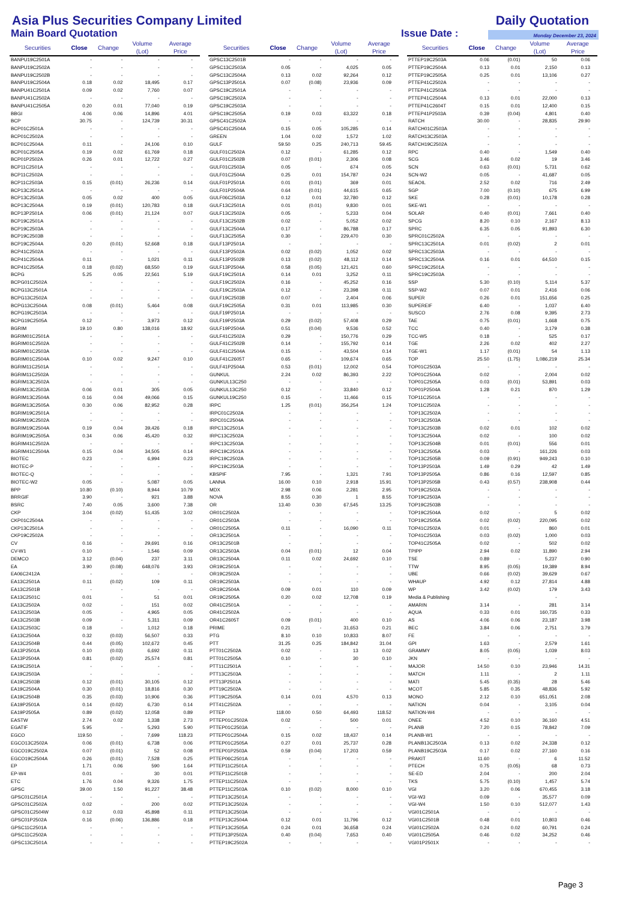Asia Plus Securities Company Limited
Daily Quotation
Main Board Quotation
Issue Date :
Monday December 23, 2024
| Securities | Close | Change | Volume (Lot) | Average Price |
| --- | --- | --- | --- | --- |
| BANPU19C2501A | - | - | - | - |
| BANPU19C2502A | - | - | - | - |
| BANPU19C2502B | - | - | - | - |
| BANPU19C2504A | 0.18 | 0.02 | 18,495 | 0.17 |
| BANPU41C2501A | 0.09 | 0.02 | 7,760 | 0.07 |
| BANPU41C2502A | - | - | - | - |
| BANPU41C2505A | 0.20 | 0.01 | 77,040 | 0.19 |
| BBGI | 4.06 | 0.06 | 14,896 | 4.01 |
| BCP | 30.75 | - | 124,739 | 30.31 |
| BCP01C2501A | - | - | - | - |
| BCP01C2502A | - | - | - | - |
| BCP01C2504A | 0.11 | - | 24,106 | 0.10 |
| BCP01C2505A | 0.19 | 0.02 | 61,769 | 0.18 |
| BCP01P2502A | 0.26 | 0.01 | 12,722 | 0.27 |
| BCP11C2501A | - | - | - | - |
| BCP11C2502A | - | - | - | - |
| BCP11C2503A | 0.15 | (0.01) | 26,236 | 0.14 |
| BCP13C2501A | - | - | - | - |
| BCP13C2503A | 0.05 | 0.02 | 400 | 0.05 |
| BCP13C2504A | 0.19 | (0.01) | 120,783 | 0.18 |
| BCP13P2501A | 0.06 | (0.01) | 21,124 | 0.07 |
| BCP19C2501A | - | - | - | - |
| BCP19C2503A | - | - | - | - |
| BCP19C2503B | - | - | - | - |
| BCP19C2504A | 0.20 | (0.01) | 52,668 | 0.18 |
| BCP41C2502A | - | - | - | - |
| BCP41C2504A | 0.11 | - | 1,021 | 0.11 |
| BCP41C2505A | 0.18 | (0.02) | 68,550 | 0.19 |
| BCPG | 5.25 | 0.05 | 22,561 | 5.19 |
| BCPG01C2502A | - | - | - | - |
| BCPG13C2501A | - | - | - | - |
| BCPG13C2502A | - | - | - | - |
| BCPG13C2504A | 0.08 | (0.01) | 5,464 | 0.08 |
| BCPG19C2503A | - | - | - | - |
| BCPG19C2505A | 0.12 | - | 3,973 | 0.12 |
| BGRIM | 19.10 | 0.80 | 138,016 | 18.92 |
| BGRIM01C2501A | - | - | - | - |
| BGRIM01C2502A | - | - | - | - |
| BGRIM01C2503A | - | - | - | - |
| BGRIM01C2504A | 0.10 | 0.02 | 9,247 | 0.10 |
| BGRIM11C2501A | - | - | - | - |
| BGRIM11C2502A | - | - | - | - |
| BGRIM13C2502A | - | - | - | - |
| BGRIM13C2503A | 0.06 | 0.01 | 305 | 0.05 |
| BGRIM13C2504A | 0.16 | 0.04 | 49,066 | 0.15 |
| BGRIM13C2505A | 0.30 | 0.06 | 82,952 | 0.28 |
| BGRIM19C2501A | - | - | - | - |
| BGRIM19C2502A | - | - | - | - |
| BGRIM19C2504A | 0.19 | 0.04 | 39,426 | 0.18 |
| BGRIM19C2505A | 0.34 | 0.06 | 45,420 | 0.32 |
| BGRIM41C2502A | - | - | - | - |
| BGRIM41C2504A | 0.15 | 0.04 | 34,505 | 0.14 |
| BIOTEC | 0.23 | - | 6,994 | 0.23 |
| BIOTEC-P | - | - | - | - |
| BIOTEC-Q | - | - | - | - |
| BIOTEC-W2 | 0.05 | - | 5,087 | 0.05 |
| BPP | 10.80 | (0.10) | 8,944 | 10.79 |
| BRRGIF | 3.90 | - | 921 | 3.88 |
| BSRC | 7.40 | 0.05 | 3,600 | 7.38 |
| CKP | 3.04 | (0.02) | 51,435 | 3.02 |
| CKP01C2504A | - | - | - | - |
| CKP13C2501A | - | - | - | - |
| CKP19C2502A | - | - | - | - |
| CV | 0.16 | - | 29,691 | 0.16 |
| CV-W1 | 0.10 | - | 1,546 | 0.09 |
| DEMCO | 3.12 | (0.04) | 237 | 3.11 |
| EA | 3.90 | (0.08) | 648,076 | 3.93 |
| EA06C2412A | - | - | - | - |
| EA13C2501A | 0.11 | (0.02) | 109 | 0.11 |
| EA13C2501B | - | - | - | - |
| EA13C2501C | 0.01 | - | 51 | 0.01 |
| EA13C2502A | 0.02 | - | 151 | 0.02 |
| EA13C2503A | 0.05 | - | 4,965 | 0.05 |
| EA13C2503B | 0.09 | - | 5,311 | 0.09 |
| EA13C2503C | 0.18 | - | 1,012 | 0.18 |
| EA13C2504A | 0.32 | (0.03) | 56,507 | 0.33 |
| EA13C2504B | 0.44 | (0.05) | 102,672 | 0.45 |
| EA13P2501A | 0.10 | (0.03) | 6,692 | 0.11 |
| EA13P2504A | 0.81 | (0.02) | 25,574 | 0.81 |
| EA19C2501A | - | - | - | - |
| EA19C2503A | - | - | - | - |
| EA19C2503B | 0.12 | (0.01) | 30,105 | 0.12 |
| EA19C2504A | 0.30 | (0.01) | 18,816 | 0.30 |
| EA19C2504B | 0.35 | (0.03) | 10,906 | 0.36 |
| EA19P2501A | 0.14 | (0.02) | 6,730 | 0.14 |
| EA19P2505A | 0.89 | (0.02) | 12,058 | 0.89 |
| EASTW | 2.74 | 0.02 | 1,338 | 2.73 |
| EGATIF | 5.95 | - | 5,293 | 5.90 |
| EGCO | 119.50 | - | 7,699 | 118.23 |
| EGCO13C2502A | 0.06 | (0.01) | 6,738 | 0.06 |
| EGCO19C2502A | 0.07 | (0.01) | 52 | 0.08 |
| EGCO19C2504A | 0.26 | (0.01) | 7,528 | 0.25 |
| EP | 1.71 | 0.06 | 590 | 1.64 |
| EP-W4 | 0.01 | - | 30 | 0.01 |
| ETC | 1.76 | 0.04 | 9,326 | 1.75 |
| GPSC | 39.00 | 1.50 | 91,227 | 38.48 |
| GPSC01C2501A | - | - | - | - |
| GPSC01C2502A | 0.02 | - | 200 | 0.02 |
| GPSC01C2504W | 0.12 | 0.03 | 45,898 | 0.11 |
| GPSC01P2502A | 0.16 | (0.06) | 136,886 | 0.18 |
| GPSC11C2501A | - | - | - | - |
| GPSC11C2502A | - | - | - | - |
| GPSC13C2501A | - | - | - | - |
| Securities | Close | Change | Volume (Lot) | Average Price |
| --- | --- | --- | --- | --- |
| GPSC13C2501B | - | - | - | - |
| GPSC13C2503A | 0.05 | - | 4,025 | 0.05 |
| GPSC13C2504A | 0.13 | 0.02 | 92,264 | 0.12 |
| GPSC13P2501A | 0.07 | (0.08) | 23,936 | 0.09 |
| GPSC19C2501A | - | - | - | - |
| GPSC19C2502A | - | - | - | - |
| GPSC19C2503A | - | - | - | - |
| GPSC19C2505A | 0.19 | 0.03 | 63,322 | 0.18 |
| GPSC41C2502A | - | - | - | - |
| GPSC41C2504A | 0.15 | 0.05 | 105,285 | 0.14 |
| GREEN | 1.04 | 0.02 | 1,572 | 1.02 |
| GULF | 59.50 | 0.25 | 240,713 | 59.45 |
| GULF01C2502A | 0.12 | - | 61,285 | 0.12 |
| GULF01C2502B | 0.07 | (0.01) | 2,306 | 0.08 |
| GULF01C2503A | 0.05 | - | 674 | 0.05 |
| GULF01C2504A | 0.25 | 0.01 | 154,787 | 0.24 |
| GULF01P2501A | 0.01 | (0.01) | 369 | 0.01 |
| GULF01P2504A | 0.64 | (0.01) | 44,615 | 0.65 |
| GULF06C2503A | 0.12 | 0.01 | 32,780 | 0.12 |
| GULF13C2501A | 0.01 | (0.01) | 9,830 | 0.01 |
| GULF13C2502A | 0.05 | - | 5,233 | 0.04 |
| GULF13C2502B | 0.02 | - | 5,052 | 0.02 |
| GULF13C2504A | 0.17 | - | 86,788 | 0.17 |
| GULF13C2505A | 0.30 | - | 229,470 | 0.30 |
| GULF13P2501A | - | - | - | - |
| GULF13P2502A | 0.02 | (0.02) | 1,052 | 0.02 |
| GULF13P2502B | 0.13 | (0.02) | 48,112 | 0.14 |
| GULF13P2504A | 0.58 | (0.05) | 121,421 | 0.60 |
| GULF19C2501A | 0.14 | 0.01 | 3,252 | 0.11 |
| GULF19C2502A | 0.16 | - | 45,252 | 0.16 |
| GULF19C2503A | 0.12 | - | 23,398 | 0.11 |
| GULF19C2503B | 0.07 | - | 2,404 | 0.06 |
| GULF19C2505A | 0.31 | 0.01 | 113,985 | 0.30 |
| GULF19P2501A | - | - | - | - |
| GULF19P2503A | 0.29 | (0.02) | 57,408 | 0.29 |
| GULF19P2504A | 0.51 | (0.04) | 9,536 | 0.52 |
| GULF41C2502A | 0.29 | - | 150,776 | 0.29 |
| GULF41C2502B | 0.14 | - | 155,792 | 0.14 |
| GULF41C2504A | 0.15 | - | 43,504 | 0.14 |
| GULF41C2605T | 0.65 | - | 109,674 | 0.65 |
| GULF41P2504A | 0.53 | (0.01) | 12,002 | 0.54 |
| GUNKUL | 2.24 | 0.02 | 86,393 | 2.22 |
| GUNKUL13C250 | - | - | - | - |
| GUNKUL13C250 | 0.12 | - | 33,840 | 0.12 |
| GUNKUL19C250 | 0.15 | - | 11,466 | 0.15 |
| IRPC | 1.25 | (0.01) | 356,254 | 1.24 |
| IRPC01C2502A | - | - | - | - |
| IRPC01C2504A | - | - | - | - |
| IRPC13C2501A | - | - | - | - |
| IRPC13C2502A | - | - | - | - |
| IRPC13C2503A | - | - | - | - |
| IRPC19C2501A | - | - | - | - |
| IRPC19C2502A | - | - | - | - |
| IRPC19C2503A | - | - | - | - |
| KBSPIF | 7.95 | - | 1,321 | 7.91 |
| LANNA | 16.00 | 0.10 | 2,918 | 15.91 |
| MDX | 2.98 | 0.06 | 2,281 | 2.95 |
| NOVA | 8.55 | 0.30 | 1 | 8.55 |
| OR | 13.40 | 0.30 | 67,545 | 13.25 |
| OR01C2502A | - | - | - | - |
| OR01C2503A | - | - | - | - |
| OR01C2505A | 0.11 | - | 16,090 | 0.11 |
| OR13C2501A | - | - | - | - |
| OR13C2501B | - | - | - | - |
| OR13C2503A | 0.04 | (0.01) | 12 | 0.04 |
| OR13C2504A | 0.11 | 0.02 | 24,692 | 0.10 |
| OR19C2501A | - | - | - | - |
| OR19C2502A | - | - | - | - |
| OR19C2503A | - | - | - | - |
| OR19C2504A | 0.09 | 0.01 | 110 | 0.09 |
| OR19C2505A | 0.20 | 0.02 | 12,708 | 0.19 |
| OR41C2501A | - | - | - | - |
| OR41C2502A | - | - | - | - |
| OR41C2605T | 0.09 | (0.01) | 400 | 0.10 |
| PRIME | 0.21 | - | 31,653 | 0.21 |
| PTG | 8.10 | 0.10 | 10,833 | 8.07 |
| PTT | 31.25 | 0.25 | 184,842 | 31.04 |
| PTT01C2502A | 0.02 | - | 13 | 0.02 |
| PTT01C2505A | 0.10 | - | 30 | 0.10 |
| PTT11C2501A | - | - | - | - |
| PTT13C2503A | - | - | - | - |
| PTT13P2501A | - | - | - | - |
| PTT19C2502A | - | - | - | - |
| PTT19C2505A | 0.14 | 0.01 | 4,570 | 0.13 |
| PTT41C2502A | - | - | - | - |
| PTTEP | 118.00 | 0.50 | 64,493 | 118.52 |
| PTTEP01C2502A | 0.02 | - | 500 | 0.01 |
| PTTEP01C2503A | - | - | - | - |
| PTTEP01C2504A | 0.15 | 0.02 | 18,437 | 0.14 |
| PTTEP01C2505A | 0.27 | 0.01 | 25,737 | 0.28 |
| PTTEP01P2503A | 0.59 | (0.04) | 17,203 | 0.59 |
| PTTEP06C2501A | - | - | - | - |
| PTTEP11C2501A | - | - | - | - |
| PTTEP11C2501B | - | - | - | - |
| PTTEP11C2502A | - | - | - | - |
| PTTEP11C2503A | 0.10 | (0.02) | 8,000 | 0.10 |
| PTTEP13C2501A | - | - | - | - |
| PTTEP13C2502A | - | - | - | - |
| PTTEP13C2503A | - | - | - | - |
| PTTEP13C2504A | 0.12 | 0.01 | 11,796 | 0.12 |
| PTTEP13C2505A | 0.24 | 0.01 | 36,658 | 0.24 |
| PTTEP13P2502A | 0.40 | (0.04) | 7,653 | 0.40 |
| PTTEP19C2502A | - | - | - | - |
| Securities | Close | Change | Volume (Lot) | Average Price |
| --- | --- | --- | --- | --- |
| PTTEP19C2503A | 0.06 | (0.01) | 50 | 0.06 |
| PTTEP19C2504A | 0.13 | 0.01 | 2,150 | 0.13 |
| PTTEP19C2505A | 0.25 | 0.01 | 13,106 | 0.27 |
| PTTEP41C2502A | - | - | - | - |
| PTTEP41C2503A | - | - | - | - |
| PTTEP41C2504A | 0.13 | 0.01 | 22,000 | 0.13 |
| PTTEP41C2604T | 0.15 | 0.01 | 12,400 | 0.15 |
| PTTEP41P2503A | 0.39 | (0.04) | 4,801 | 0.40 |
| RATCH | 30.00 | - | 28,835 | 29.90 |
| RATCH01C2503A | - | - | - | - |
| RATCH13C2503A | - | - | - | - |
| RATCH19C2502A | - | - | - | - |
| RPC | 0.40 | - | 1,549 | 0.40 |
| SCG | 3.46 | 0.02 | 19 | 3.46 |
| SCN | 0.63 | (0.01) | 5,731 | 0.62 |
| SCN-W2 | 0.05 | - | 41,687 | 0.05 |
| SEAOIL | 2.52 | 0.02 | 716 | 2.49 |
| SGP | 7.00 | (0.10) | 675 | 6.99 |
| SKE | 0.28 | (0.01) | 10,178 | 0.28 |
| SKE-W1 | - | - | - | - |
| SOLAR | 0.40 | (0.01) | 7,661 | 0.40 |
| SPCG | 8.20 | 0.10 | 2,167 | 8.13 |
| SPRC | 6.35 | 0.05 | 91,893 | 6.30 |
| SPRC01C2502A | - | - | - | - |
| SPRC13C2501A | 0.01 | (0.02) | 2 | 0.01 |
| SPRC13C2503A | - | - | - | - |
| SPRC13C2504A | 0.16 | 0.01 | 64,510 | 0.15 |
| SPRC19C2501A | - | - | - | - |
| SPRC19C2503A | - | - | - | - |
| SSP | 5.30 | (0.10) | 5,114 | 5.37 |
| SSP-W2 | 0.07 | 0.01 | 2,416 | 0.06 |
| SUPER | 0.26 | 0.01 | 151,656 | 0.25 |
| SUPEREIF | 6.40 | - | 1,037 | 6.40 |
| SUSCO | 2.76 | 0.08 | 9,395 | 2.73 |
| TAE | 0.75 | (0.01) | 1,668 | 0.75 |
| TCC | 0.40 | - | 3,179 | 0.38 |
| TCC-W5 | 0.18 | - | 525 | 0.17 |
| TGE | 2.26 | 0.02 | 402 | 2.27 |
| TGE-W1 | 1.17 | (0.01) | 54 | 1.13 |
| TOP | 25.50 | (1.75) | 1,086,219 | 25.34 |
| TOP01C2503A | - | - | - | - |
| TOP01C2504A | 0.02 | - | 2,004 | 0.02 |
| TOP01C2505A | 0.03 | (0.01) | 53,891 | 0.03 |
| TOP01P2504A | 1.28 | 0.21 | 870 | 1.29 |
| TOP11C2501A | - | - | - | - |
| TOP11C2502A | - | - | - | - |
| TOP13C2502A | - | - | - | - |
| TOP13C2503A | - | - | - | - |
| TOP13C2503B | 0.02 | 0.01 | 102 | 0.02 |
| TOP13C2504A | 0.02 | - | 100 | 0.02 |
| TOP13C2504B | 0.01 | (0.01) | 556 | 0.01 |
| TOP13C2505A | 0.03 | - | 161,226 | 0.03 |
| TOP13C2505B | 0.09 | (0.91) | 949,243 | 0.10 |
| TOP13P2503A | 1.49 | 0.29 | 42 | 1.49 |
| TOP13P2505A | 0.86 | 0.16 | 12,597 | 0.85 |
| TOP13P2505B | 0.43 | (0.57) | 238,908 | 0.44 |
| TOP19C2502A | - | - | - | - |
| TOP19C2503A | - | - | - | - |
| TOP19C2503B | - | - | - | - |
| TOP19C2504A | 0.02 | - | 5 | 0.02 |
| TOP19C2505A | 0.02 | (0.02) | 220,095 | 0.02 |
| TOP41C2502A | 0.01 | - | 860 | 0.01 |
| TOP41C2503A | 0.03 | (0.02) | 1,000 | 0.03 |
| TOP41C2505A | 0.02 | - | 502 | 0.02 |
| TPIPP | 2.94 | 0.02 | 11,890 | 2.94 |
| TSE | 0.89 | - | 5,237 | 0.90 |
| TTW | 8.95 | (0.05) | 19,389 | 8.94 |
| UBE | 0.66 | (0.02) | 39,629 | 0.67 |
| WHAUP | 4.92 | 0.12 | 27,814 | 4.88 |
| WP | 3.42 | (0.02) | 179 | 3.43 |
| Media & Publishing | | | - | |
| AMARIN | 3.14 | - | 281 | 3.14 |
| AQUA | 0.33 | 0.01 | 160,735 | 0.33 |
| AS | 4.06 | 0.06 | 23,187 | 3.98 |
| BEC | 3.84 | 0.06 | 2,751 | 3.79 |
| FE | - | - | - | - |
| GPI | 1.63 | - | 2,579 | 1.61 |
| GRAMMY | 8.05 | (0.05) | 1,039 | 8.03 |
| JKN | - | - | - | - |
| MAJOR | 14.50 | 0.10 | 23,946 | 14.31 |
| MATCH | 1.11 | - | 2 | 1.11 |
| MATI | 5.45 | (0.35) | 28 | 5.46 |
| MCOT | 5.85 | 0.35 | 48,836 | 5.92 |
| MONO | 2.12 | 0.10 | 651,051 | 2.08 |
| NATION | 0.04 | - | 3,105 | 0.04 |
| NATION-W4 | - | - | - | - |
| ONEE | 4.52 | 0.10 | 36,160 | 4.51 |
| PLANB | 7.20 | 0.15 | 78,842 | 7.09 |
| PLANB-W1 | - | - | - | - |
| PLANB13C2503A | 0.13 | 0.02 | 24,338 | 0.12 |
| PLANB19C2503A | 0.17 | 0.02 | 27,160 | 0.16 |
| PRAKIT | 11.60 | - | 6 | 11.52 |
| PTECH | 0.75 | (0.05) | 68 | 0.73 |
| SE-ED | 2.04 | - | 200 | 2.04 |
| TKS | 5.75 | (0.10) | 1,457 | 5.74 |
| VGI | 3.20 | 0.06 | 670,455 | 3.18 |
| VGI-W3 | 0.09 | - | 35,577 | 0.09 |
| VGI-W4 | 1.50 | 0.10 | 512,077 | 1.43 |
| VGI01C2501A | - | - | - | - |
| VGI01C2501B | 0.48 | 0.01 | 10,803 | 0.46 |
| VGI01C2502A | 0.24 | 0.02 | 60,791 | 0.24 |
| VGI01C2505A | 0.46 | 0.02 | 34,252 | 0.46 |
| VGI01P2501X | - | - | - | - |
Page 3